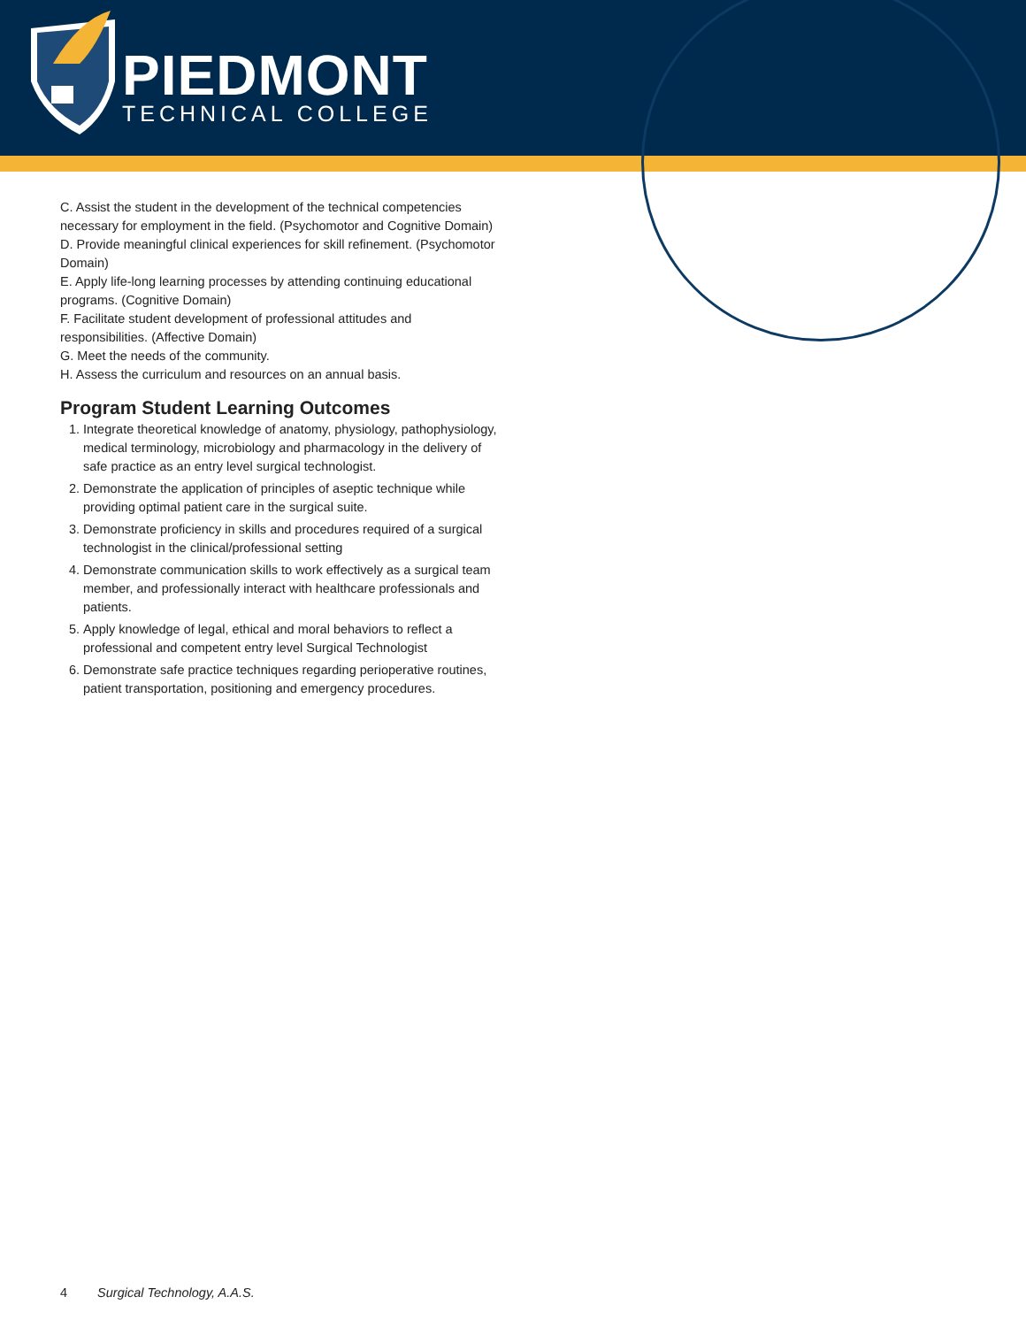PIEDMONT
TECHNICAL COLLEGE
C. Assist the student in the development of the technical competencies necessary for employment in the field. (Psychomotor and Cognitive Domain)
D. Provide meaningful clinical experiences for skill refinement. (Psychomotor Domain)
E. Apply life-long learning processes by attending continuing educational programs. (Cognitive Domain)
F. Facilitate student development of professional attitudes and responsibilities. (Affective Domain)
G. Meet the needs of the community.
H. Assess the curriculum and resources on an annual basis.
Program Student Learning Outcomes
1. Integrate theoretical knowledge of anatomy, physiology, pathophysiology, medical terminology, microbiology and pharmacology in the delivery of safe practice as an entry level surgical technologist.
2. Demonstrate the application of principles of aseptic technique while providing optimal patient care in the surgical suite.
3. Demonstrate proficiency in skills and procedures required of a surgical technologist in the clinical/professional setting
4. Demonstrate communication skills to work effectively as a surgical team member, and professionally interact with healthcare professionals and patients.
5. Apply knowledge of legal, ethical and moral behaviors to reflect a professional and competent entry level Surgical Technologist
6. Demonstrate safe practice techniques regarding perioperative routines, patient transportation, positioning and emergency procedures.
4 Surgical Technology, A.A.S.